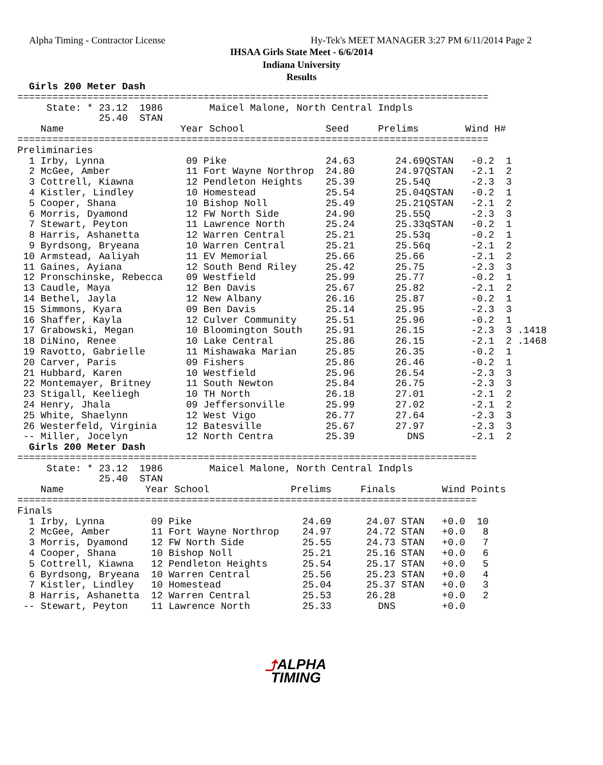Alpha Timing - Contractor License
Hy-Tek's MEET MANAGER 3:27 PM 6/11/2014 Page 2
IHSAA Girls State Meet - 6/6/2014
Indiana University
Results
  Girls 200 Meter Dash
=================================================================================
     State: * 23.12  1986        Maicel Malone, North Central Indpls
              25.40  STAN
    Name                    Year School              Seed     Prelims        Wind H#
=================================================================================
Preliminaries
  1 Irby, Lynna              09 Pike                 24.63       24.69QSTAN   -0.2  1
  2 McGee, Amber             11 Fort Wayne Northrop  24.80       24.97QSTAN   -2.1  2
  3 Cottrell, Kiawna         12 Pendleton Heights    25.39       25.54Q       -2.3  3
  4 Kistler, Lindley         10 Homestead            25.54       25.04QSTAN   -0.2  1
  5 Cooper, Shana            10 Bishop Noll          25.49       25.21QSTAN   -2.1  2
  6 Morris, Dyamond          12 FW North Side        24.90       25.55Q       -2.3  3
  7 Stewart, Peyton          11 Lawrence North       25.24       25.33qSTAN   -0.2  1
  8 Harris, Ashanetta        12 Warren Central       25.21       25.53q       -0.2  1
  9 Byrdsong, Bryeana        10 Warren Central       25.21       25.56q       -2.1  2
 10 Armstead, Aaliyah        11 EV Memorial          25.66       25.66        -2.1  2
 11 Gaines, Ayiana           12 South Bend Riley     25.42       25.75        -2.3  3
 12 Pronschinske, Rebecca    09 Westfield            25.99       25.77        -0.2  1
 13 Caudle, Maya             12 Ben Davis            25.67       25.82        -2.1  2
 14 Bethel, Jayla            12 New Albany           26.16       25.87        -0.2  1
 15 Simmons, Kyara           09 Ben Davis            25.14       25.95        -2.3  3
 16 Shaffer, Kayla           12 Culver Community     25.51       25.96        -0.2  1
 17 Grabowski, Megan         10 Bloomington South    25.91       26.15        -2.3  3 .1418
 18 DiNino, Renee            10 Lake Central         25.86       26.15        -2.1  2 .1468
 19 Ravotto, Gabrielle       11 Mishawaka Marian     25.85       26.35        -0.2  1
 20 Carver, Paris            09 Fishers              25.86       26.46        -0.2  1
 21 Hubbard, Karen           10 Westfield            25.96       26.54        -2.3  3
 22 Montemayer, Britney      11 South Newton         25.84       26.75        -2.3  3
 23 Stigall, Keeliegh        10 TH North             26.18       27.01        -2.1  2
 24 Henry, Jhala             09 Jeffersonville       25.99       27.02        -2.1  2
 25 White, Shaelynn          12 West Vigo            26.77       27.64        -2.3  3
 26 Westerfeld, Virginia     12 Batesville           25.67       27.97        -2.3  3
 -- Miller, Jocelyn          12 North Centra         25.39         DNS        -2.1  2
  Girls 200 Meter Dash
===============================================================================
     State: * 23.12  1986        Maicel Malone, North Central Indpls
              25.40  STAN
    Name              Year School              Prelims     Finals        Wind Points
===============================================================================
Finals
  1 Irby, Lynna        09 Pike                   24.69      24.07 STAN   +0.0  10
  2 McGee, Amber       11 Fort Wayne Northrop    24.97      24.72 STAN   +0.0   8
  3 Morris, Dyamond    12 FW North Side          25.55      24.73 STAN   +0.0   7
  4 Cooper, Shana      10 Bishop Noll            25.21      25.16 STAN   +0.0   6
  5 Cottrell, Kiawna   12 Pendleton Heights      25.54      25.17 STAN   +0.0   5
  6 Byrdsong, Bryeana  10 Warren Central         25.56      25.23 STAN   +0.0   4
  7 Kistler, Lindley   10 Homestead              25.04      25.37 STAN   +0.0   3
  8 Harris, Ashanetta  12 Warren Central         25.53      26.28        +0.0   2
 -- Stewart, Peyton    11 Lawrence North         25.33        DNS        +0.0
⤴ALPHA
TIMING